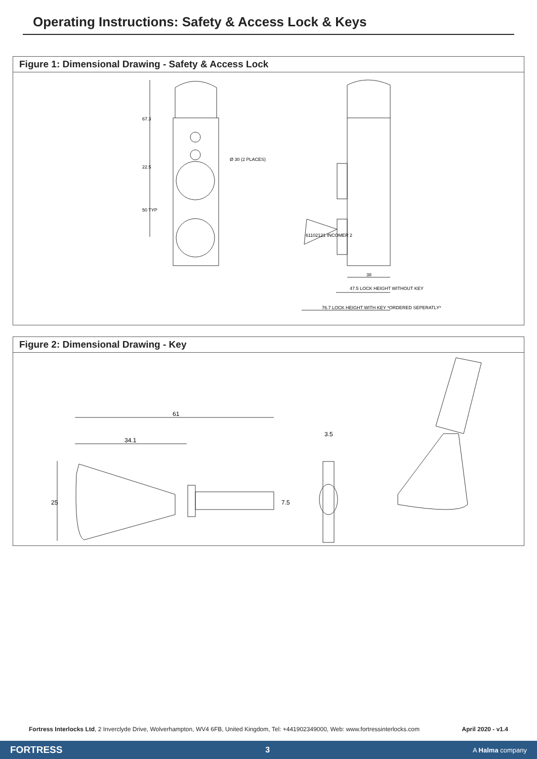Operating Instructions: Safety & Access Lock & Keys
Figure 1: Dimensional Drawing - Safety & Access Lock
67.3
22.5
50 TYP
Ø 30 (2 PLACES)
61102121 INCOMER 2
38
47.5 LOCK HEIGHT WITHOUT KEY
76.7 LOCK HEIGHT WITH KEY *ORDERED SEPERATLY*
Figure 2: Dimensional Drawing - Key
61
34.1
25
7.5
3.5
Fortress Interlocks Ltd, 2 Inverclyde Drive, Wolverhampton, WV4 6FB, United Kingdom, Tel: +441902349000, Web: www.fortressinterlocks.com April 2020 - v1.4
FORTRESS 3 A Halma company